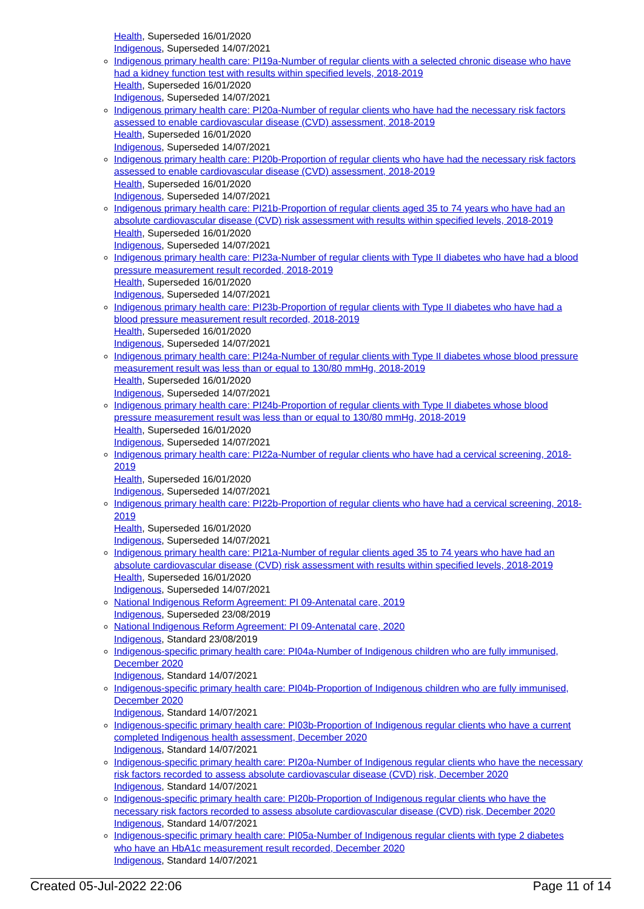Health, Superseded 16/01/2020
Indigenous, Superseded 14/07/2021
Indigenous primary health care: PI19a-Number of regular clients with a selected chronic disease who have had a kidney function test with results within specified levels, 2018-2019
Health, Superseded 16/01/2020
Indigenous, Superseded 14/07/2021
Indigenous primary health care: PI20a-Number of regular clients who have had the necessary risk factors assessed to enable cardiovascular disease (CVD) assessment, 2018-2019
Health, Superseded 16/01/2020
Indigenous, Superseded 14/07/2021
Indigenous primary health care: PI20b-Proportion of regular clients who have had the necessary risk factors assessed to enable cardiovascular disease (CVD) assessment, 2018-2019
Health, Superseded 16/01/2020
Indigenous, Superseded 14/07/2021
Indigenous primary health care: PI21b-Proportion of regular clients aged 35 to 74 years who have had an absolute cardiovascular disease (CVD) risk assessment with results within specified levels, 2018-2019
Health, Superseded 16/01/2020
Indigenous, Superseded 14/07/2021
Indigenous primary health care: PI23a-Number of regular clients with Type II diabetes who have had a blood pressure measurement result recorded, 2018-2019
Health, Superseded 16/01/2020
Indigenous, Superseded 14/07/2021
Indigenous primary health care: PI23b-Proportion of regular clients with Type II diabetes who have had a blood pressure measurement result recorded, 2018-2019
Health, Superseded 16/01/2020
Indigenous, Superseded 14/07/2021
Indigenous primary health care: PI24a-Number of regular clients with Type II diabetes whose blood pressure measurement result was less than or equal to 130/80 mmHg, 2018-2019
Health, Superseded 16/01/2020
Indigenous, Superseded 14/07/2021
Indigenous primary health care: PI24b-Proportion of regular clients with Type II diabetes whose blood pressure measurement result was less than or equal to 130/80 mmHg, 2018-2019
Health, Superseded 16/01/2020
Indigenous, Superseded 14/07/2021
Indigenous primary health care: PI22a-Number of regular clients who have had a cervical screening, 2018-2019
Health, Superseded 16/01/2020
Indigenous, Superseded 14/07/2021
Indigenous primary health care: PI22b-Proportion of regular clients who have had a cervical screening, 2018-2019
Health, Superseded 16/01/2020
Indigenous, Superseded 14/07/2021
Indigenous primary health care: PI21a-Number of regular clients aged 35 to 74 years who have had an absolute cardiovascular disease (CVD) risk assessment with results within specified levels, 2018-2019
Health, Superseded 16/01/2020
Indigenous, Superseded 14/07/2021
National Indigenous Reform Agreement: PI 09-Antenatal care, 2019
Indigenous, Superseded 23/08/2019
National Indigenous Reform Agreement: PI 09-Antenatal care, 2020
Indigenous, Standard 23/08/2019
Indigenous-specific primary health care: PI04a-Number of Indigenous children who are fully immunised, December 2020
Indigenous, Standard 14/07/2021
Indigenous-specific primary health care: PI04b-Proportion of Indigenous children who are fully immunised, December 2020
Indigenous, Standard 14/07/2021
Indigenous-specific primary health care: PI03b-Proportion of Indigenous regular clients who have a current completed Indigenous health assessment, December 2020
Indigenous, Standard 14/07/2021
Indigenous-specific primary health care: PI20a-Number of Indigenous regular clients who have the necessary risk factors recorded to assess absolute cardiovascular disease (CVD) risk, December 2020
Indigenous, Standard 14/07/2021
Indigenous-specific primary health care: PI20b-Proportion of Indigenous regular clients who have the necessary risk factors recorded to assess absolute cardiovascular disease (CVD) risk, December 2020
Indigenous, Standard 14/07/2021
Indigenous-specific primary health care: PI05a-Number of Indigenous regular clients with type 2 diabetes who have an HbA1c measurement result recorded, December 2020
Indigenous, Standard 14/07/2021
Created 05-Jul-2022 22:06 Page 11 of 14